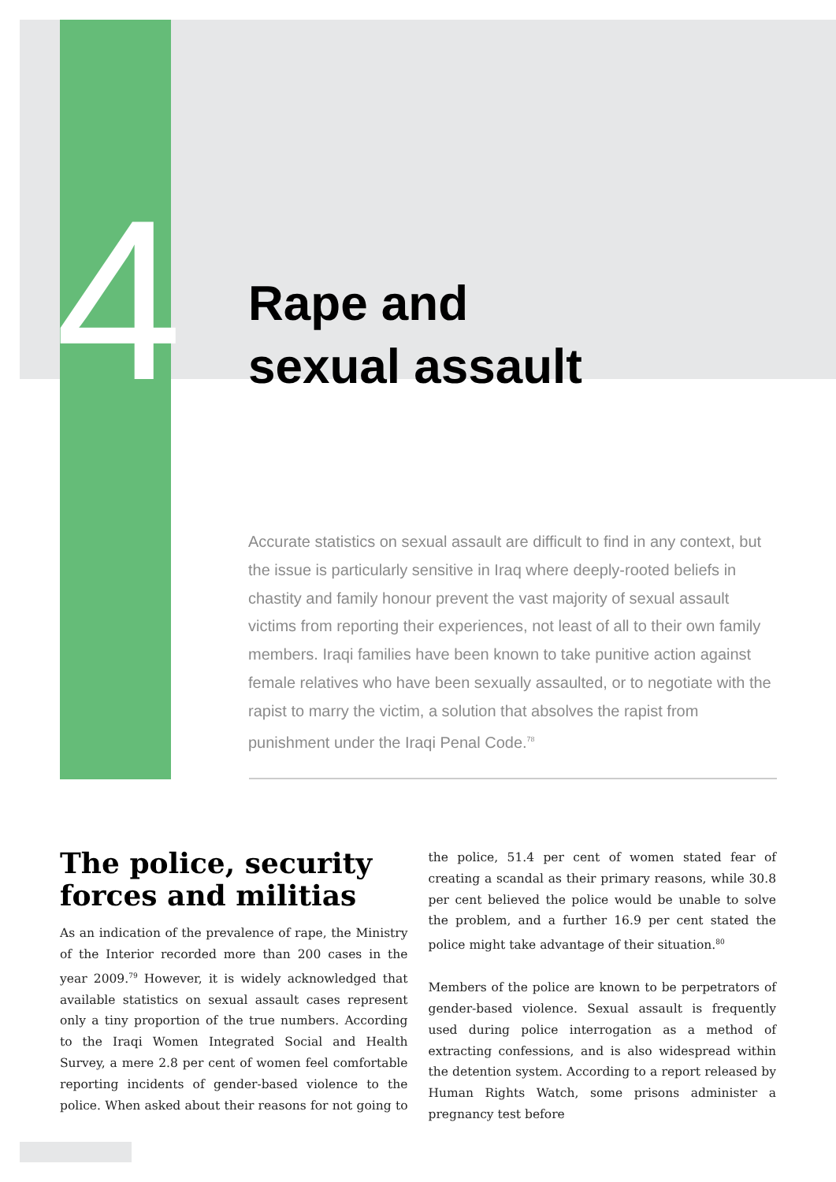4
Rape and
sexual assault
Accurate statistics on sexual assault are difficult to find in any context, but the issue is particularly sensitive in Iraq where deeply-rooted beliefs in chastity and family honour prevent the vast majority of sexual assault victims from reporting their experiences, not least of all to their own family members. Iraqi families have been known to take punitive action against female relatives who have been sexually assaulted, or to negotiate with the rapist to marry the victim, a solution that absolves the rapist from punishment under the Iraqi Penal Code.<sup>78</sup>
The police, security forces and militias
As an indication of the prevalence of rape, the Ministry of the Interior recorded more than 200 cases in the year 2009.<sup>79</sup> However, it is widely acknowledged that available statistics on sexual assault cases represent only a tiny proportion of the true numbers. According to the Iraqi Women Integrated Social and Health Survey, a mere 2.8 per cent of women feel comfortable reporting incidents of gender-based violence to the police. When asked about their reasons for not going to the police, 51.4 per cent of women stated fear of creating a scandal as their primary reasons, while 30.8 per cent believed the police would be unable to solve the problem, and a further 16.9 per cent stated the police might take advantage of their situation.<sup>80</sup>
Members of the police are known to be perpetrators of gender-based violence. Sexual assault is frequently used during police interrogation as a method of extracting confessions, and is also widespread within the detention system. According to a report released by Human Rights Watch, some prisons administer a pregnancy test before